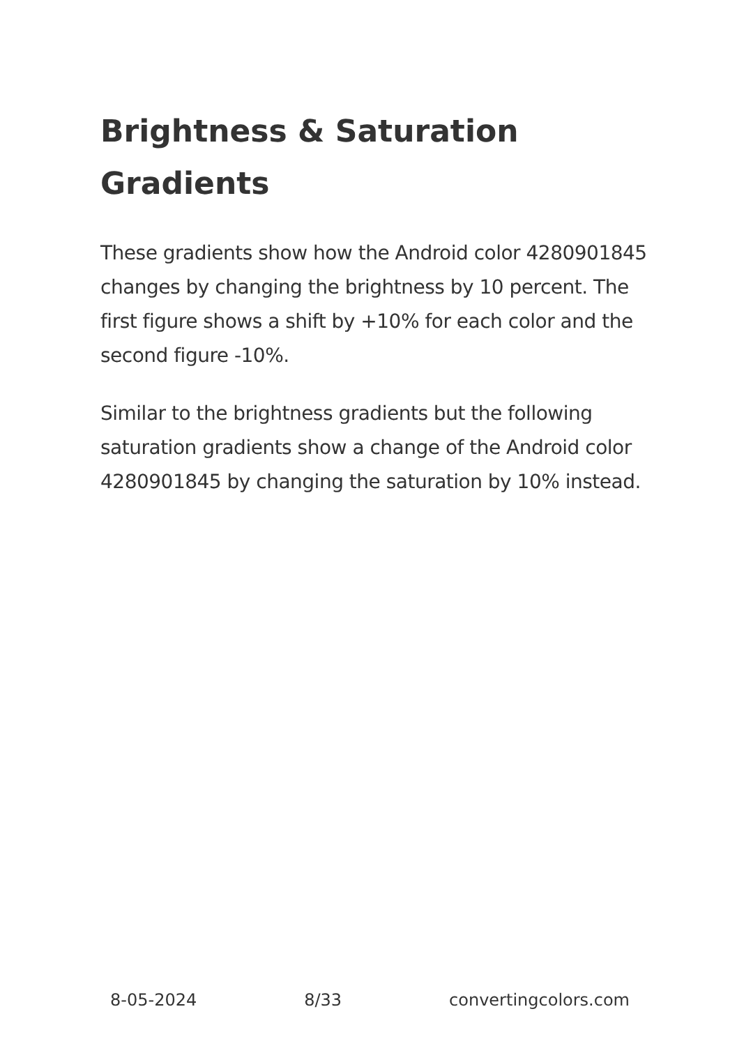Brightness & Saturation Gradients
These gradients show how the Android color 4280901845 changes by changing the brightness by 10 percent. The first figure shows a shift by +10% for each color and the second figure -10%.
Similar to the brightness gradients but the following saturation gradients show a change of the Android color 4280901845 by changing the saturation by 10% instead.
8-05-2024 8/33 convertingcolors.com